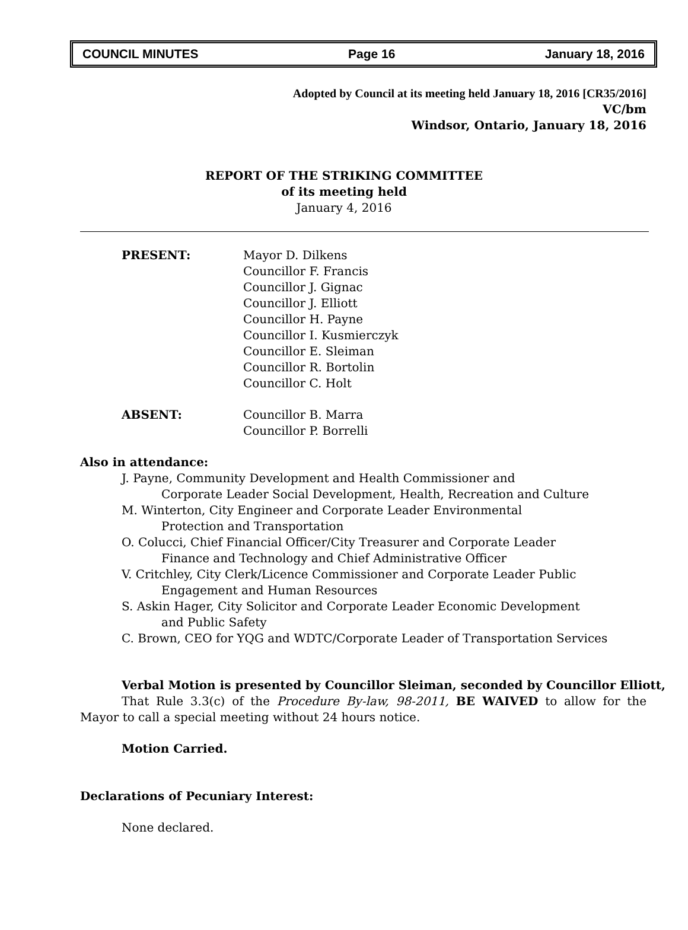COUNCIL MINUTES Page 16 January 18, 2016
Adopted by Council at its meeting held January 18, 2016 [CR35/2016]
VC/bm
Windsor, Ontario, January 18, 2016
REPORT OF THE STRIKING COMMITTEE
of its meeting held
January 4, 2016
PRESENT: Mayor D. Dilkens
Councillor F. Francis
Councillor J. Gignac
Councillor J. Elliott
Councillor H. Payne
Councillor I. Kusmierczyk
Councillor E. Sleiman
Councillor R. Bortolin
Councillor C. Holt
ABSENT: Councillor B. Marra
Councillor P. Borrelli
Also in attendance:
J. Payne, Community Development and Health Commissioner and
Corporate Leader Social Development, Health, Recreation and Culture
M. Winterton, City Engineer and Corporate Leader Environmental
Protection and Transportation
O. Colucci, Chief Financial Officer/City Treasurer and Corporate Leader
Finance and Technology and Chief Administrative Officer
V. Critchley, City Clerk/Licence Commissioner and Corporate Leader Public
Engagement and Human Resources
S. Askin Hager, City Solicitor and Corporate Leader Economic Development
and Public Safety
C. Brown, CEO for YQG and WDTC/Corporate Leader of Transportation Services
Verbal Motion is presented by Councillor Sleiman, seconded by Councillor Elliott,
That Rule 3.3(c) of the Procedure By-law, 98-2011, BE WAIVED to allow for the Mayor to call a special meeting without 24 hours notice.
Motion Carried.
Declarations of Pecuniary Interest:
None declared.